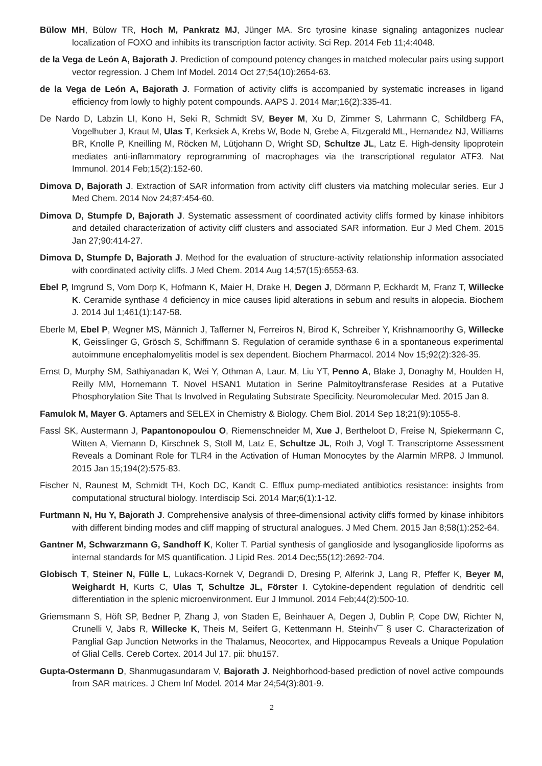Bülow MH, Bülow TR, Hoch M, Pankratz MJ, Jünger MA. Src tyrosine kinase signaling antagonizes nuclear localization of FOXO and inhibits its transcription factor activity. Sci Rep. 2014 Feb 11;4:4048.
de la Vega de León A, Bajorath J. Prediction of compound potency changes in matched molecular pairs using support vector regression. J Chem Inf Model. 2014 Oct 27;54(10):2654-63.
de la Vega de León A, Bajorath J. Formation of activity cliffs is accompanied by systematic increases in ligand efficiency from lowly to highly potent compounds. AAPS J. 2014 Mar;16(2):335-41.
De Nardo D, Labzin LI, Kono H, Seki R, Schmidt SV, Beyer M, Xu D, Zimmer S, Lahrmann C, Schildberg FA, Vogelhuber J, Kraut M, Ulas T, Kerksiek A, Krebs W, Bode N, Grebe A, Fitzgerald ML, Hernandez NJ, Williams BR, Knolle P, Kneilling M, Röcken M, Lütjohann D, Wright SD, Schultze JL, Latz E. High-density lipoprotein mediates anti-inflammatory reprogramming of macrophages via the transcriptional regulator ATF3. Nat Immunol. 2014 Feb;15(2):152-60.
Dimova D, Bajorath J. Extraction of SAR information from activity cliff clusters via matching molecular series. Eur J Med Chem. 2014 Nov 24;87:454-60.
Dimova D, Stumpfe D, Bajorath J. Systematic assessment of coordinated activity cliffs formed by kinase inhibitors and detailed characterization of activity cliff clusters and associated SAR information. Eur J Med Chem. 2015 Jan 27;90:414-27.
Dimova D, Stumpfe D, Bajorath J. Method for the evaluation of structure-activity relationship information associated with coordinated activity cliffs. J Med Chem. 2014 Aug 14;57(15):6553-63.
Ebel P, Imgrund S, Vom Dorp K, Hofmann K, Maier H, Drake H, Degen J, Dörmann P, Eckhardt M, Franz T, Willecke K. Ceramide synthase 4 deficiency in mice causes lipid alterations in sebum and results in alopecia. Biochem J. 2014 Jul 1;461(1):147-58.
Eberle M, Ebel P, Wegner MS, Männich J, Tafferner N, Ferreiros N, Birod K, Schreiber Y, Krishnamoorthy G, Willecke K, Geisslinger G, Grösch S, Schiffmann S. Regulation of ceramide synthase 6 in a spontaneous experimental autoimmune encephalomyelitis model is sex dependent. Biochem Pharmacol. 2014 Nov 15;92(2):326-35.
Ernst D, Murphy SM, Sathiyanadan K, Wei Y, Othman A, Laur. M, Liu YT, Penno A, Blake J, Donaghy M, Houlden H, Reilly MM, Hornemann T. Novel HSAN1 Mutation in Serine Palmitoyltransferase Resides at a Putative Phosphorylation Site That Is Involved in Regulating Substrate Specificity. Neuromolecular Med. 2015 Jan 8.
Famulok M, Mayer G. Aptamers and SELEX in Chemistry & Biology. Chem Biol. 2014 Sep 18;21(9):1055-8.
Fassl SK, Austermann J, Papantonopoulou O, Riemenschneider M, Xue J, Bertheloot D, Freise N, Spiekermann C, Witten A, Viemann D, Kirschnek S, Stoll M, Latz E, Schultze JL, Roth J, Vogl T. Transcriptome Assessment Reveals a Dominant Role for TLR4 in the Activation of Human Monocytes by the Alarmin MRP8. J Immunol. 2015 Jan 15;194(2):575-83.
Fischer N, Raunest M, Schmidt TH, Koch DC, Kandt C. Efflux pump-mediated antibiotics resistance: insights from computational structural biology. Interdiscip Sci. 2014 Mar;6(1):1-12.
Furtmann N, Hu Y, Bajorath J. Comprehensive analysis of three-dimensional activity cliffs formed by kinase inhibitors with different binding modes and cliff mapping of structural analogues. J Med Chem. 2015 Jan 8;58(1):252-64.
Gantner M, Schwarzmann G, Sandhoff K, Kolter T. Partial synthesis of ganglioside and lysoganglioside lipoforms as internal standards for MS quantification. J Lipid Res. 2014 Dec;55(12):2692-704.
Globisch T, Steiner N, Fülle L, Lukacs-Kornek V, Degrandi D, Dresing P, Alferink J, Lang R, Pfeffer K, Beyer M, Weighardt H, Kurts C, Ulas T, Schultze JL, Förster I. Cytokine-dependent regulation of dendritic cell differentiation in the splenic microenvironment. Eur J Immunol. 2014 Feb;44(2):500-10.
Griemsmann S, Höft SP, Bedner P, Zhang J, von Staden E, Beinhauer A, Degen J, Dublin P, Cope DW, Richter N, Crunelli V, Jabs R, Willecke K, Theis M, Seifert G, Kettenmann H, Steinh√¯ § user C. Characterization of Panglial Gap Junction Networks in the Thalamus, Neocortex, and Hippocampus Reveals a Unique Population of Glial Cells. Cereb Cortex. 2014 Jul 17. pii: bhu157.
Gupta-Ostermann D, Shanmugasundaram V, Bajorath J. Neighborhood-based prediction of novel active compounds from SAR matrices. J Chem Inf Model. 2014 Mar 24;54(3):801-9.
2